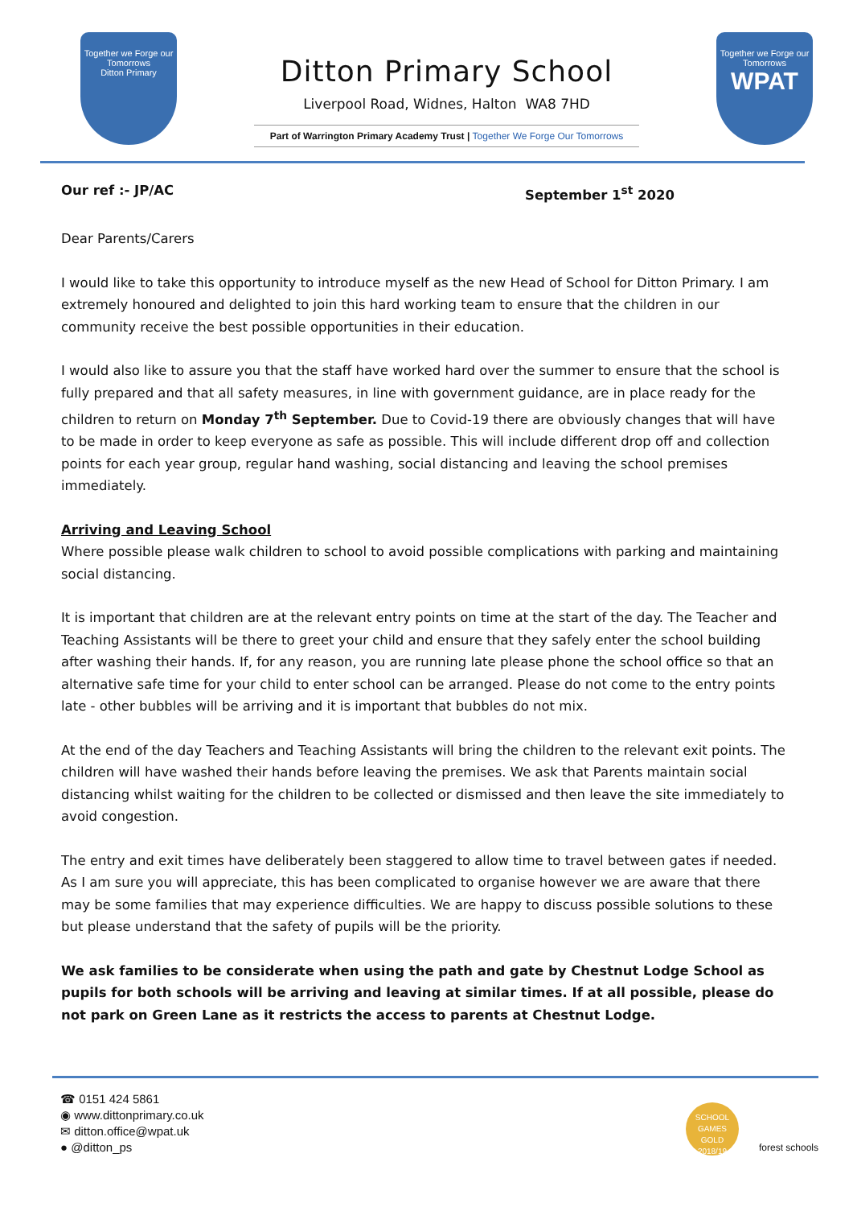Together we Forge our Tomorrows
Ditton Primary
Ditton Primary School
Liverpool Road, Widnes, Halton WA8 7HD
Part of Warrington Primary Academy Trust | Together We Forge Our Tomorrows
Together we Forge our Tomorrows
WPAT
Our ref :- JP/AC September 1<sup>st</sup> 2020
Dear Parents/Carers
I would like to take this opportunity to introduce myself as the new Head of School for Ditton Primary. I am extremely honoured and delighted to join this hard working team to ensure that the children in our community receive the best possible opportunities in their education.
I would also like to assure you that the staff have worked hard over the summer to ensure that the school is fully prepared and that all safety measures, in line with government guidance, are in place ready for the children to return on Monday 7<sup>th</sup> September. Due to Covid-19 there are obviously changes that will have to be made in order to keep everyone as safe as possible. This will include different drop off and collection points for each year group, regular hand washing, social distancing and leaving the school premises immediately.
Arriving and Leaving School
Where possible please walk children to school to avoid possible complications with parking and maintaining social distancing.
It is important that children are at the relevant entry points on time at the start of the day. The Teacher and Teaching Assistants will be there to greet your child and ensure that they safely enter the school building after washing their hands. If, for any reason, you are running late please phone the school office so that an alternative safe time for your child to enter school can be arranged. Please do not come to the entry points late - other bubbles will be arriving and it is important that bubbles do not mix.
At the end of the day Teachers and Teaching Assistants will bring the children to the relevant exit points. The children will have washed their hands before leaving the premises. We ask that Parents maintain social distancing whilst waiting for the children to be collected or dismissed and then leave the site immediately to avoid congestion.
The entry and exit times have deliberately been staggered to allow time to travel between gates if needed. As I am sure you will appreciate, this has been complicated to organise however we are aware that there may be some families that may experience difficulties. We are happy to discuss possible solutions to these but please understand that the safety of pupils will be the priority.
We ask families to be considerate when using the path and gate by Chestnut Lodge School as pupils for both schools will be arriving and leaving at similar times. If at all possible, please do not park on Green Lane as it restricts the access to parents at Chestnut Lodge.
☎ 0151 424 5861
◉ www.dittonprimary.co.uk
✉ ditton.office@wpat.uk
● @ditton_ps
SCHOOL GAMES
GOLD
2018/19
forest schools